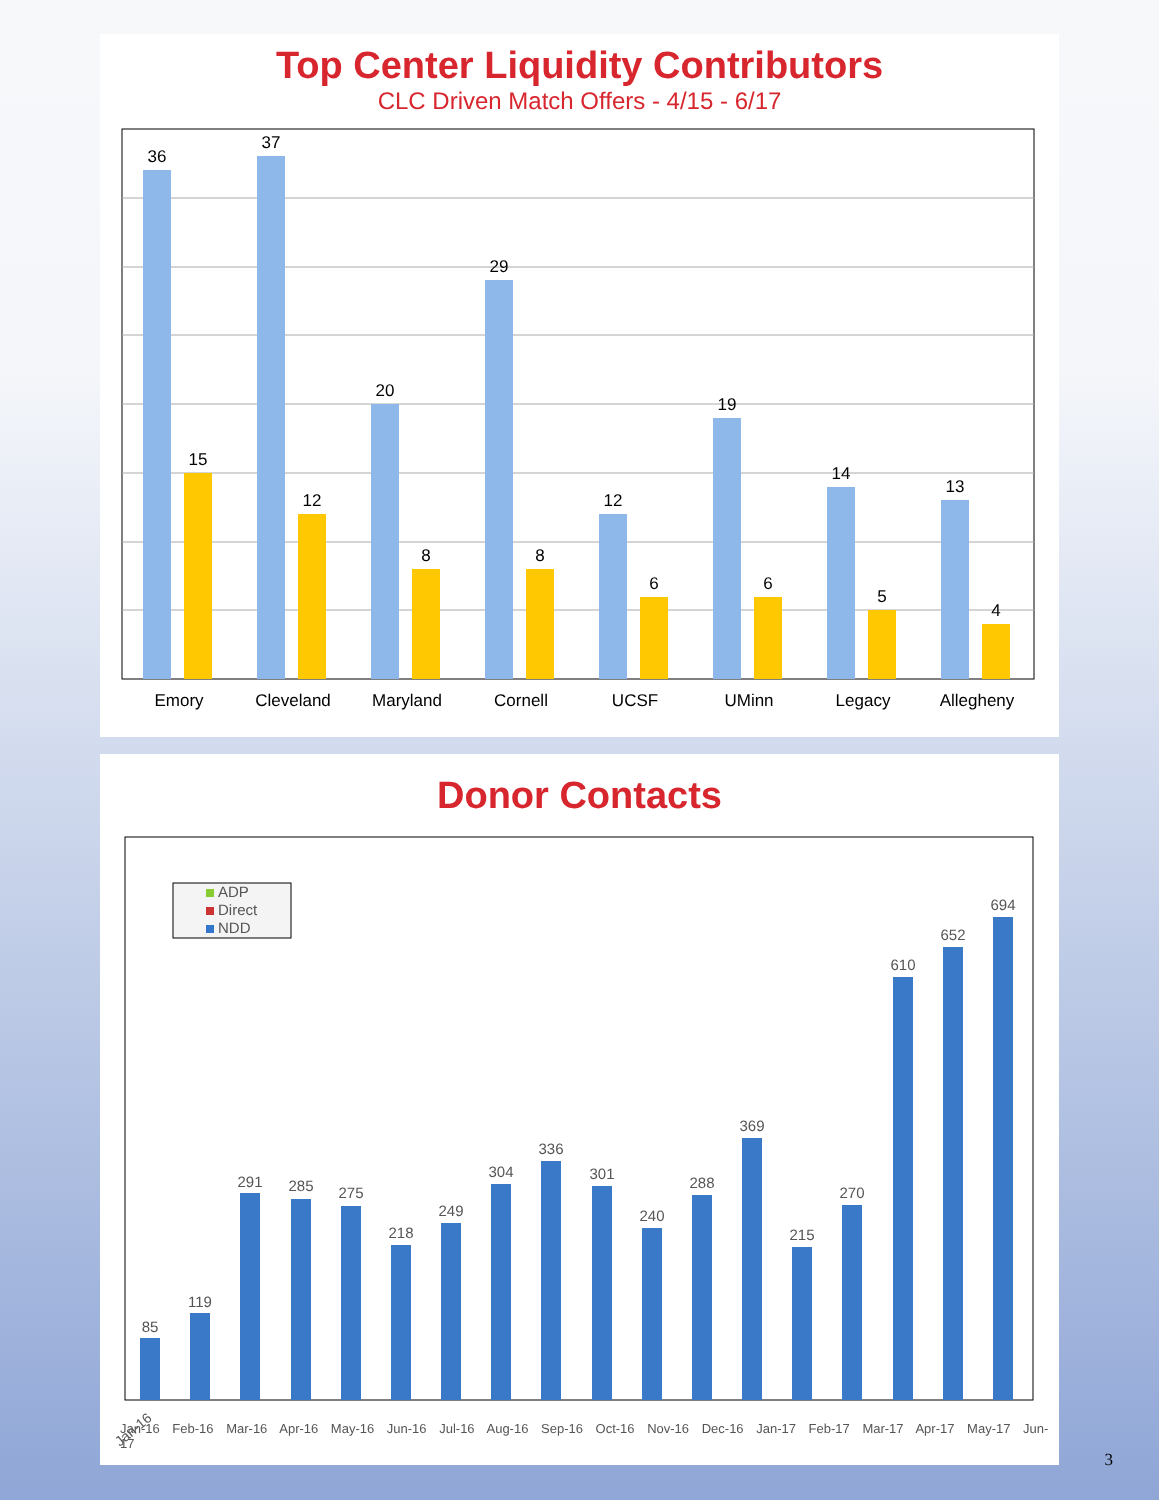Top Center Liquidity Contributors
CLC Driven Match Offers - 4/15 - 6/17
36
15
37
12
20
8
29
8
12
6
19
6
14
5
13
4
Emory
Cleveland
Maryland
Cornell
UCSF
UMinn
Legacy
Allegheny
Donor Contacts
ADP
Direct
NDD
85
119
291
285
275
218
249
304
336
301
240
288
369
215
270
610
652
694
Jan-16
Jan-16 Feb-16 Mar-16 Apr-16 May-16 Jun-16 Jul-16 Aug-16 Sep-16 Oct-16 Nov-16 Dec-16 Jan-17 Feb-17 Mar-17 Apr-17 May-17 Jun-17
3